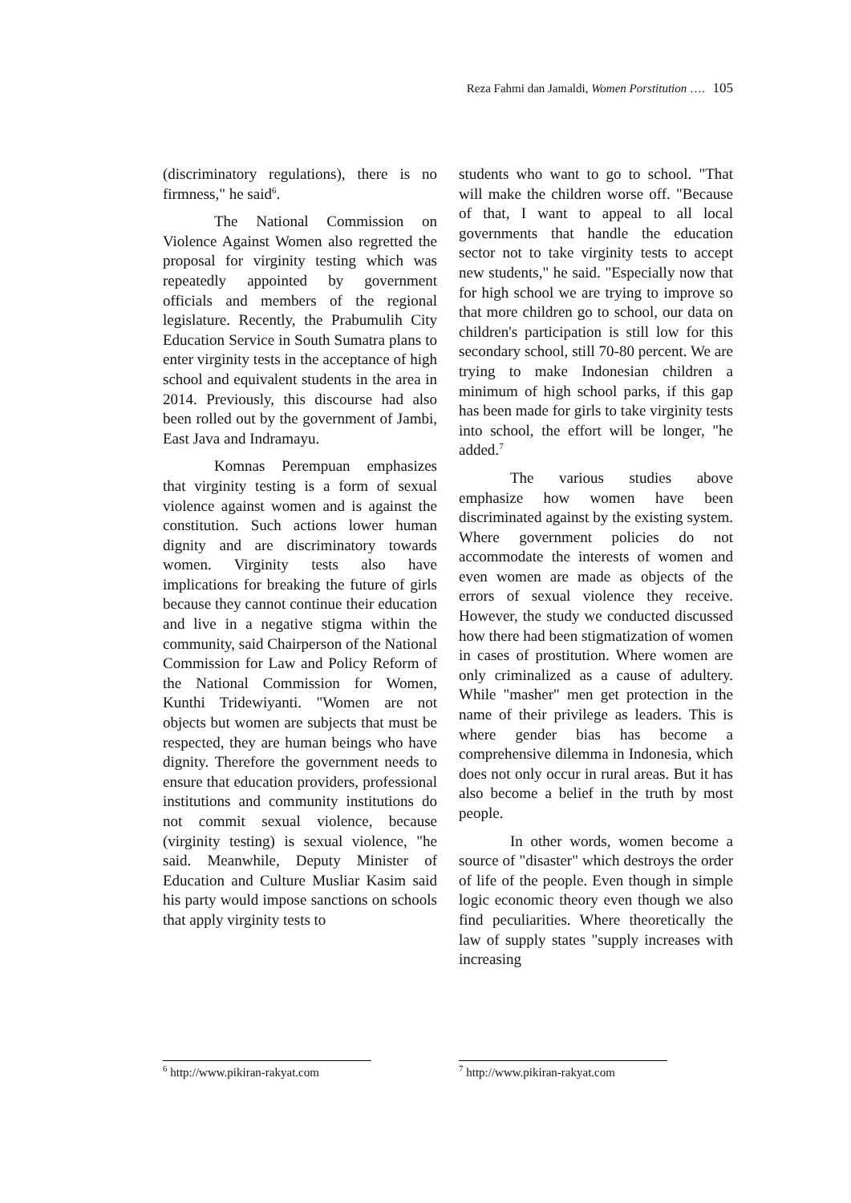Reza Fahmi dan Jamaldi, Women Porstitution …. 105
(discriminatory regulations), there is no firmness," he said<sup>6</sup>.
The National Commission on Violence Against Women also regretted the proposal for virginity testing which was repeatedly appointed by government officials and members of the regional legislature. Recently, the Prabumulih City Education Service in South Sumatra plans to enter virginity tests in the acceptance of high school and equivalent students in the area in 2014. Previously, this discourse had also been rolled out by the government of Jambi, East Java and Indramayu.
Komnas Perempuan emphasizes that virginity testing is a form of sexual violence against women and is against the constitution. Such actions lower human dignity and are discriminatory towards women. Virginity tests also have implications for breaking the future of girls because they cannot continue their education and live in a negative stigma within the community, said Chairperson of the National Commission for Law and Policy Reform of the National Commission for Women, Kunthi Tridewiyanti. "Women are not objects but women are subjects that must be respected, they are human beings who have dignity. Therefore the government needs to ensure that education providers, professional institutions and community institutions do not commit sexual violence, because (virginity testing) is sexual violence, "he said. Meanwhile, Deputy Minister of Education and Culture Musliar Kasim said his party would impose sanctions on schools that apply virginity tests to
students who want to go to school. "That will make the children worse off. "Because of that, I want to appeal to all local governments that handle the education sector not to take virginity tests to accept new students," he said. "Especially now that for high school we are trying to improve so that more children go to school, our data on children's participation is still low for this secondary school, still 70-80 percent. We are trying to make Indonesian children a minimum of high school parks, if this gap has been made for girls to take virginity tests into school, the effort will be longer, "he added.<sup>7</sup>
The various studies above emphasize how women have been discriminated against by the existing system. Where government policies do not accommodate the interests of women and even women are made as objects of the errors of sexual violence they receive. However, the study we conducted discussed how there had been stigmatization of women in cases of prostitution. Where women are only criminalized as a cause of adultery. While "masher" men get protection in the name of their privilege as leaders. This is where gender bias has become a comprehensive dilemma in Indonesia, which does not only occur in rural areas. But it has also become a belief in the truth by most people.
In other words, women become a source of "disaster" which destroys the order of life of the people. Even though in simple logic economic theory even though we also find peculiarities. Where theoretically the law of supply states "supply increases with increasing
<sup>6</sup> http://www.pikiran-rakyat.com
<sup>7</sup> http://www.pikiran-rakyat.com